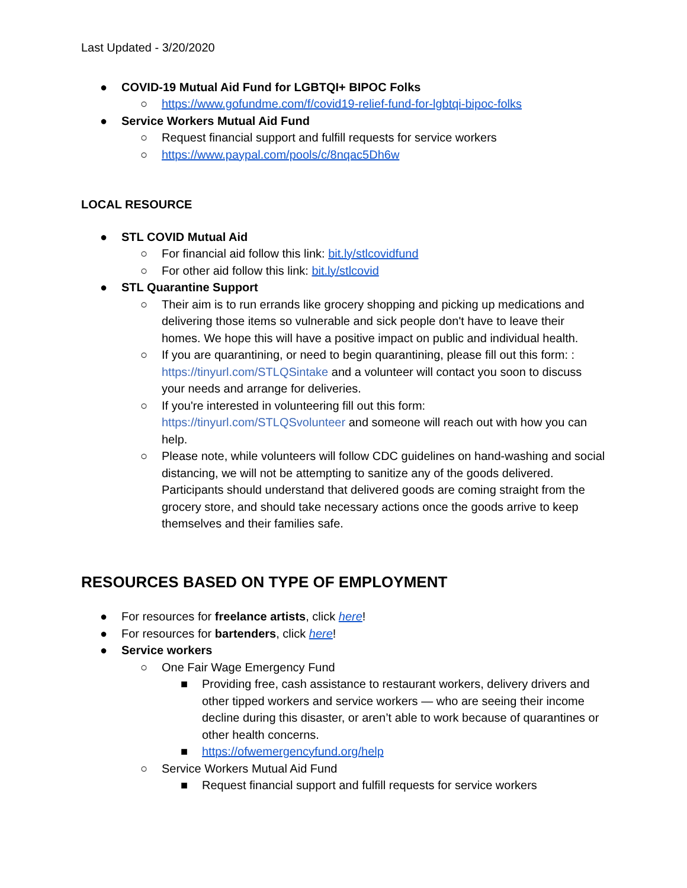Last Updated - 3/20/2020
● COVID-19 Mutual Aid Fund for LGBTQI+ BIPOC Folks
○ https://www.gofundme.com/f/covid19-relief-fund-for-lgbtqi-bipoc-folks
● Service Workers Mutual Aid Fund
○ Request financial support and fulfill requests for service workers
○ https://www.paypal.com/pools/c/8nqac5Dh6w
LOCAL RESOURCE
● STL COVID Mutual Aid
○ For financial aid follow this link: bit.ly/stlcovidfund
○ For other aid follow this link: bit.ly/stlcovid
● STL Quarantine Support
○ Their aim is to run errands like grocery shopping and picking up medications and delivering those items so vulnerable and sick people don't have to leave their homes. We hope this will have a positive impact on public and individual health.
○ If you are quarantining, or need to begin quarantining, please fill out this form: : https://tinyurl.com/STLQSintake and a volunteer will contact you soon to discuss your needs and arrange for deliveries.
○ If you're interested in volunteering fill out this form: https://tinyurl.com/STLQSvolunteer and someone will reach out with how you can help.
○ Please note, while volunteers will follow CDC guidelines on hand-washing and social distancing, we will not be attempting to sanitize any of the goods delivered. Participants should understand that delivered goods are coming straight from the grocery store, and should take necessary actions once the goods arrive to keep themselves and their families safe.
RESOURCES BASED ON TYPE OF EMPLOYMENT
● For resources for freelance artists, click here!
● For resources for bartenders, click here!
● Service workers
○ One Fair Wage Emergency Fund
■ Providing free, cash assistance to restaurant workers, delivery drivers and other tipped workers and service workers — who are seeing their income decline during this disaster, or aren’t able to work because of quarantines or other health concerns.
■ https://ofwemergencyfund.org/help
○ Service Workers Mutual Aid Fund
■ Request financial support and fulfill requests for service workers